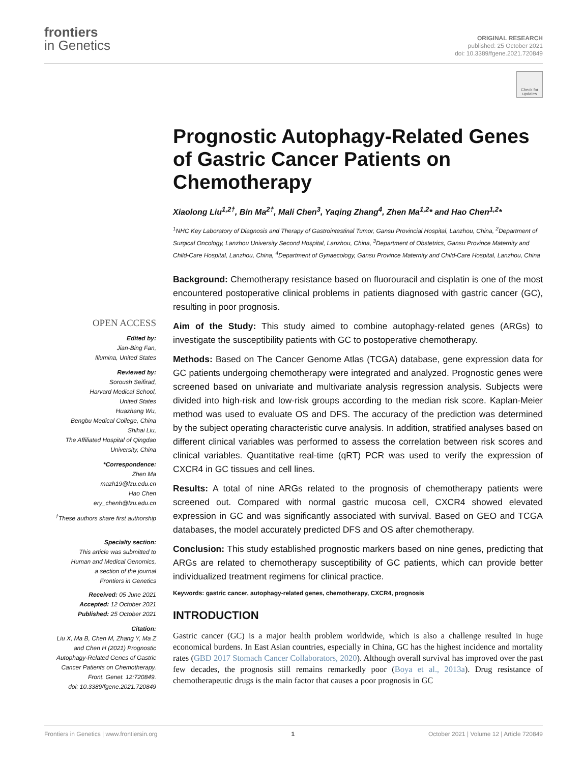frontiers
in Genetics
ORIGINAL RESEARCH
published: 25 October 2021
doi: 10.3389/fgene.2021.720849
Check for updates
Prognostic Autophagy-Related Genes of Gastric Cancer Patients on Chemotherapy
Xiaolong Liu<sup>1,2†</sup>, Bin Ma<sup>2†</sup>, Mali Chen<sup>3</sup>, Yaqing Zhang<sup>4</sup>, Zhen Ma<sup>1,2</sup>* and Hao Chen<sup>1,2</sup>*
<sup>1</sup> NHC Key Laboratory of Diagnosis and Therapy of Gastrointestinal Tumor, Gansu Provincial Hospital, Lanzhou, China, <sup>2</sup>Department of Surgical Oncology, Lanzhou University Second Hospital, Lanzhou, China, <sup>3</sup>Department of Obstetrics, Gansu Province Maternity and Child-Care Hospital, Lanzhou, China, <sup>4</sup>Department of Gynaecology, Gansu Province Maternity and Child-Care Hospital, Lanzhou, China
Background: Chemotherapy resistance based on fluorouracil and cisplatin is one of the most encountered postoperative clinical problems in patients diagnosed with gastric cancer (GC), resulting in poor prognosis.
Aim of the Study: This study aimed to combine autophagy-related genes (ARGs) to investigate the susceptibility patients with GC to postoperative chemotherapy.
Methods: Based on The Cancer Genome Atlas (TCGA) database, gene expression data for GC patients undergoing chemotherapy were integrated and analyzed. Prognostic genes were screened based on univariate and multivariate analysis regression analysis. Subjects were divided into high-risk and low-risk groups according to the median risk score. Kaplan-Meier method was used to evaluate OS and DFS. The accuracy of the prediction was determined by the subject operating characteristic curve analysis. In addition, stratified analyses based on different clinical variables was performed to assess the correlation between risk scores and clinical variables. Quantitative real-time (qRT) PCR was used to verify the expression of CXCR4 in GC tissues and cell lines.
Results: A total of nine ARGs related to the prognosis of chemotherapy patients were screened out. Compared with normal gastric mucosa cell, CXCR4 showed elevated expression in GC and was significantly associated with survival. Based on GEO and TCGA databases, the model accurately predicted DFS and OS after chemotherapy.
Conclusion: This study established prognostic markers based on nine genes, predicting that ARGs are related to chemotherapy susceptibility of GC patients, which can provide better individualized treatment regimens for clinical practice.
Keywords: gastric cancer, autophagy-related genes, chemotherapy, CXCR4, prognosis
INTRODUCTION
Gastric cancer (GC) is a major health problem worldwide, which is also a challenge resulted in huge economical burdens. In East Asian countries, especially in China, GC has the highest incidence and mortality rates (GBD 2017 Stomach Cancer Collaborators, 2020). Although overall survival has improved over the past few decades, the prognosis still remains remarkedly poor (Boya et al., 2013a). Drug resistance of chemotherapeutic drugs is the main factor that causes a poor prognosis in GC
OPEN ACCESS
Edited by:
Jian-Bing Fan,
Illumina, United States
Reviewed by:
Soroush Seifirad,
Harvard Medical School,
United States
Huazhang Wu,
Bengbu Medical College, China
Shihai Liu,
The Affiliated Hospital of Qingdao
University, China
*Correspondence:
Zhen Ma
mazh19@lzu.edu.cn
Hao Chen
ery_chenh@lzu.edu.cn
<sup>†</sup> These authors share first authorship
Specialty section:
This article was submitted to
Human and Medical Genomics,
a section of the journal
Frontiers in Genetics
Received: 05 June 2021
Accepted: 12 October 2021
Published: 25 October 2021
Citation:
Liu X, Ma B, Chen M, Zhang Y, Ma Z
and Chen H (2021) Prognostic
Autophagy-Related Genes of Gastric
Cancer Patients on Chemotherapy.
Front. Genet. 12:720849.
doi: 10.3389/fgene.2021.720849
Frontiers in Genetics | www.frontiersin.org 1 October 2021 | Volume 12 | Article 720849